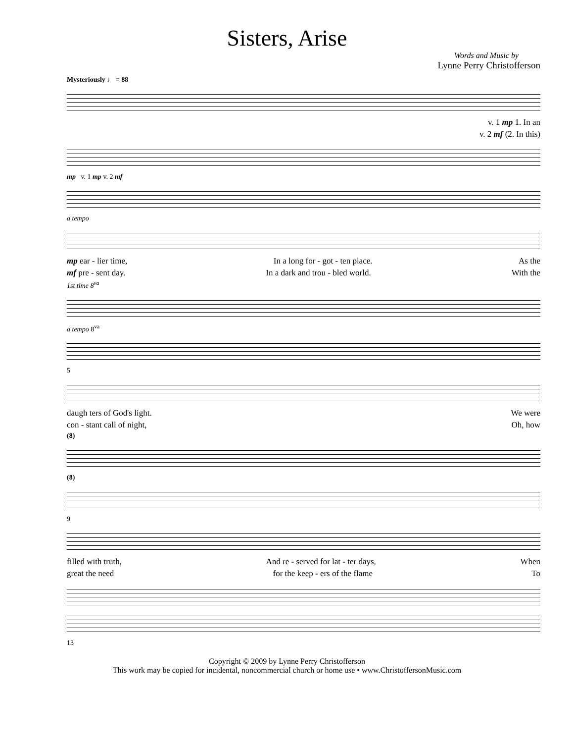Sisters, Arise
Words and Music by
Lynne Perry Christofferson
Mysteriously ♩ = 88
v. 1 mp 1. In an
v. 2 mf (2. In this)
mp v. 1 mp v. 2 mf
a tempo
mp ear - lier time, In a long for - got - ten place. As the
mf pre - sent day. In a dark and trou - bled world. With the
1st time 8<sup>va</sup>
a tempo 8<sup>va</sup>
5
daugh ters of God's light. We were
con - stant call of night, Oh, how
(8)
(8)
9
filled with truth, And re - served for lat - ter days, When
great the need for the keep - ers of the flame To
13
Copyright © 2009 by Lynne Perry Christofferson
This work may be copied for incidental, noncommercial church or home use • www.ChristoffersonMusic.com